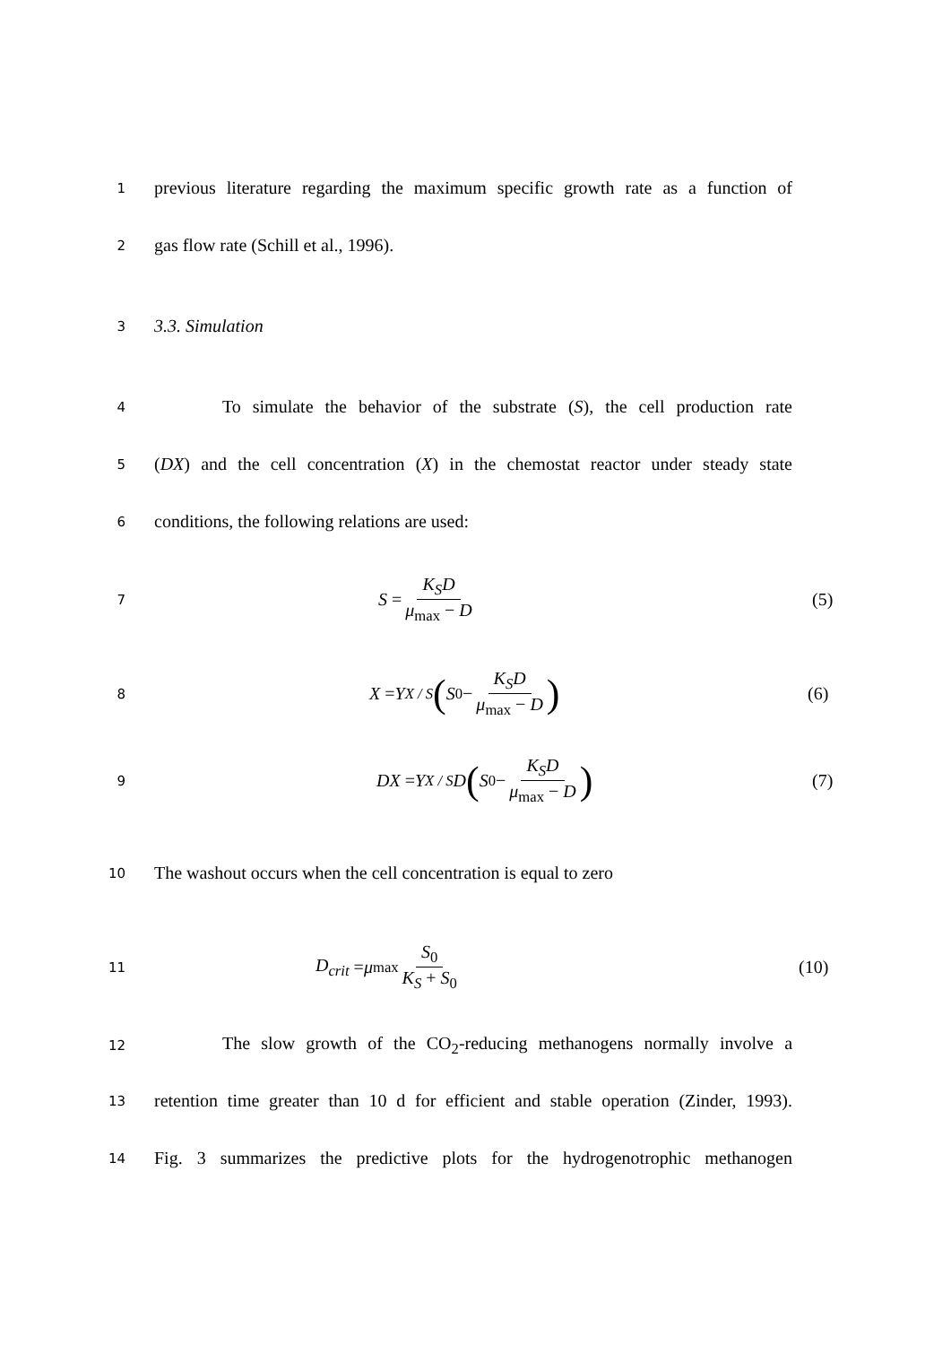1 previous literature regarding the maximum specific growth rate as a function of
2 gas flow rate (Schill et al., 1996).
3 3.3. Simulation
4 To simulate the behavior of the substrate (S), the cell production rate
5 (DX) and the cell concentration (X) in the chemostat reactor under steady state
6 conditions, the following relations are used:
7 S = K<sub>S</sub>D μ<sub>max</sub> − D (5)
8 X = Y<sub>X / S</sub> (S<sub>0</sub> − K<sub>S</sub>D μ<sub>max</sub> − D) (6)
9 DX = Y<sub>X / S</sub> D (S<sub>0</sub> − K<sub>S</sub>D μ<sub>max</sub> − D) (7)
10 The washout occurs when the cell concentration is equal to zero
11 D<sub>crit</sub> = μ<sub>max</sub> S<sub>0</sub> K<sub>S</sub> + S<sub>0</sub> (10)
12 The slow growth of the CO<sub>2</sub>-reducing methanogens normally involve a
13 retention time greater than 10 d for efficient and stable operation (Zinder, 1993).
14 Fig. 3 summarizes the predictive plots for the hydrogenotrophic methanogen